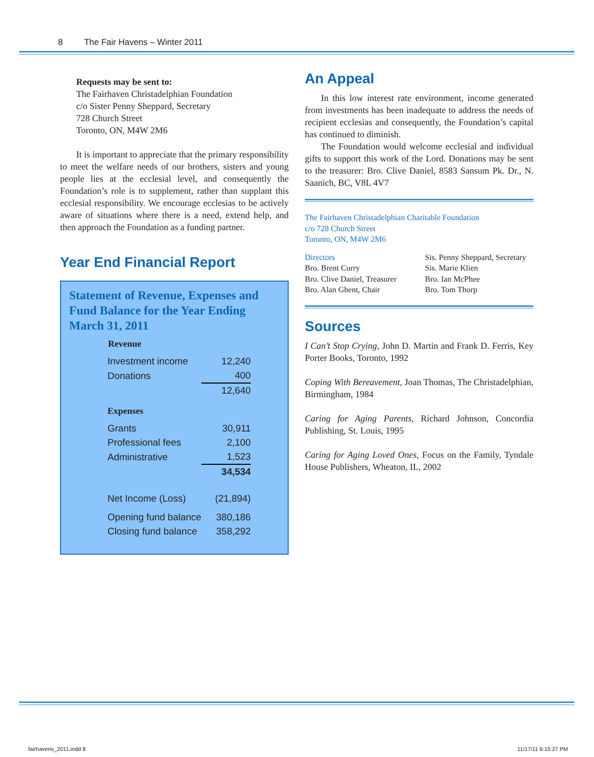8 The Fair Havens – Winter 2011
Requests may be sent to:
The Fairhaven Christadelphian Foundation
c/o Sister Penny Sheppard, Secretary
728 Church Street
Toronto, ON, M4W 2M6
It is important to appreciate that the primary responsibility to meet the welfare needs of our brothers, sisters and young people lies at the ecclesial level, and consequently the Foundation’s role is to supplement, rather than supplant this ecclesial responsibility. We encourage ecclesias to be actively aware of situations where there is a need, extend help, and then approach the Foundation as a funding partner.
Year End Financial Report
Statement of Revenue, Expenses and Fund Balance for the Year Ending March 31, 2011
| Revenue | |
| --- | --- |
| Investment income | 12,240 |
| Donations | 400 |
| | 12,640 |
| Expenses | |
| Grants | 30,911 |
| Professional fees | 2,100 |
| Administrative | 1,523 |
| | 34,534 |
| Net Income (Loss) | (21,894) |
| Opening fund balance | 380,186 |
| Closing fund balance | 358,292 |
An Appeal
In this low interest rate environment, income generated from investments has been inadequate to address the needs of recipient ecclesias and consequently, the Foundation’s capital has continued to diminish.
The Foundation would welcome ecclesial and individual gifts to support this work of the Lord. Donations may be sent to the treasurer: Bro. Clive Daniel, 8583 Sansum Pk. Dr., N. Saanich, BC, V8L 4V7
The Fairhaven Christadelphian Charitable Foundation
c/o 728 Church Street
Toronto, ON, M4W 2M6
Directors
Bro. Brent Curry
Bro. Clive Daniel, Treasurer
Bro. Alan Ghent, Chair
Sis. Penny Sheppard, Secretary
Sis. Marie Klien
Bro. Ian McPhee
Bro. Tom Thorp
Sources
I Can’t Stop Crying, John D. Martin and Frank D. Ferris, Key Porter Books, Toronto, 1992
Coping With Bereavement, Joan Thomas, The Christadelphian, Birmingham, 1984
Caring for Aging Parents, Richard Johnson, Concordia Publishing, St. Louis, 1995
Caring for Aging Loved Ones, Focus on the Family, Tyndale House Publishers, Wheaton, IL, 2002
fairhavens_2011.indd 8 11/17/11 6:15:27 PM